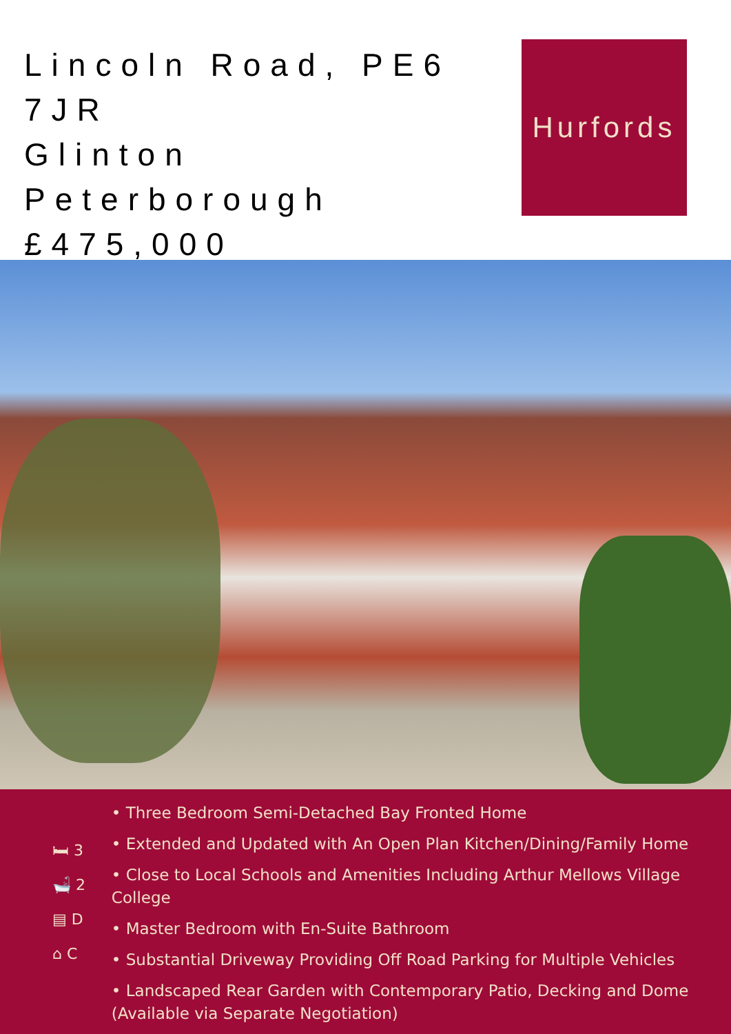Lincoln Road, PE6 7JR
Glinton
Peterborough
£475,000
Hurfords
🛏 3
🛁 2
▤ D
⌂ C
• Three Bedroom Semi-Detached Bay Fronted Home
• Extended and Updated with An Open Plan Kitchen/Dining/Family Home
• Close to Local Schools and Amenities Including Arthur Mellows Village College
• Master Bedroom with En-Suite Bathroom
• Substantial Driveway Providing Off Road Parking for Multiple Vehicles
• Landscaped Rear Garden with Contemporary Patio, Decking and Dome (Available via Separate Negotiation)